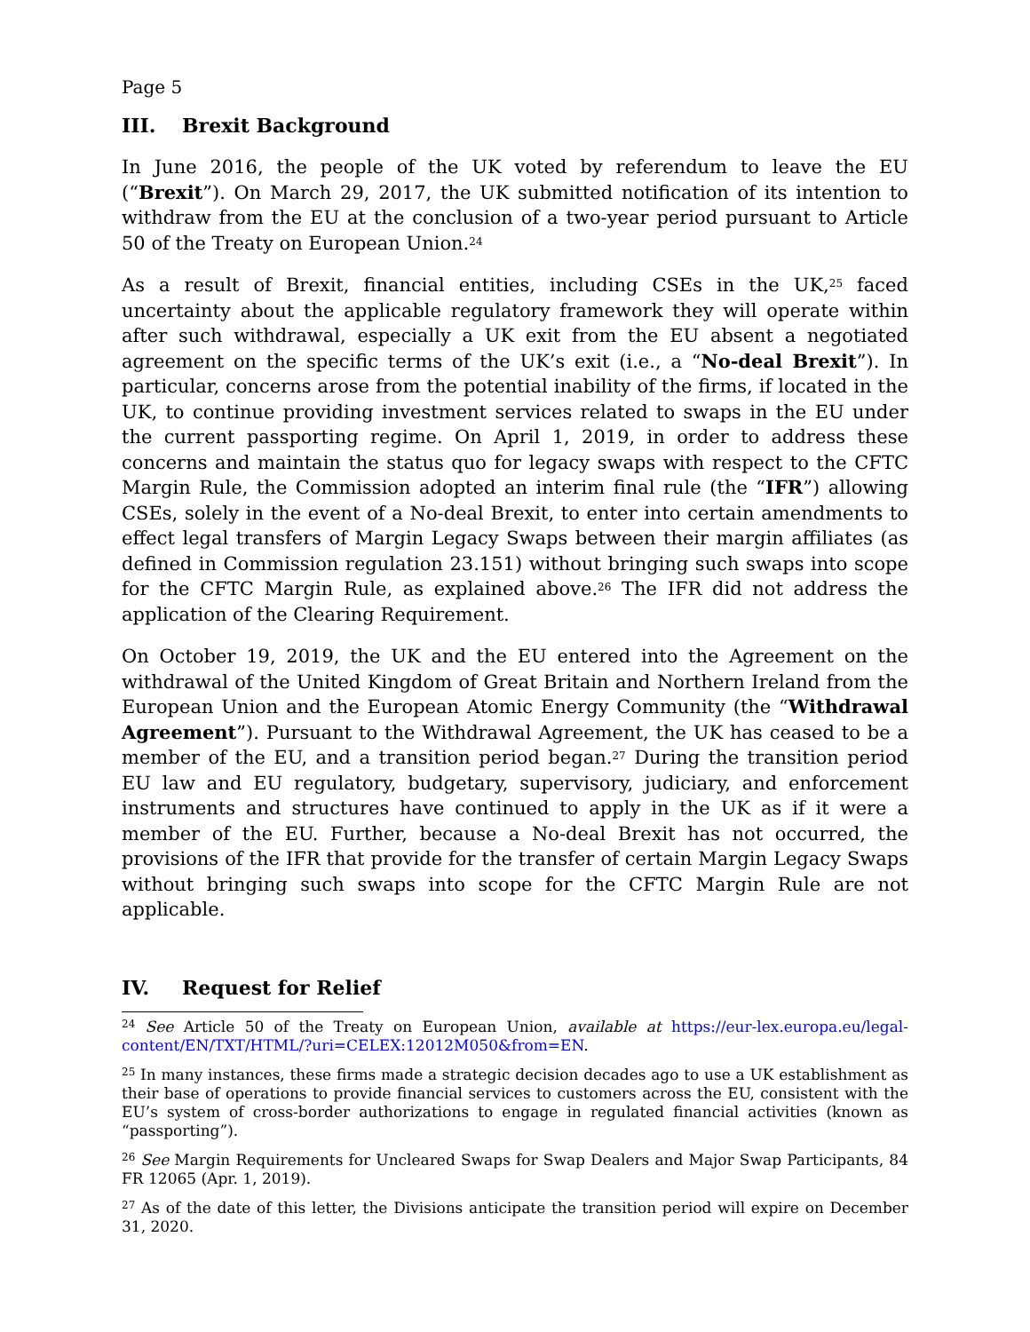Page 5
III. Brexit Background
In June 2016, the people of the UK voted by referendum to leave the EU (“Brexit”). On March 29, 2017, the UK submitted notification of its intention to withdraw from the EU at the conclusion of a two-year period pursuant to Article 50 of the Treaty on European Union.<sup>24</sup>
As a result of Brexit, financial entities, including CSEs in the UK,<sup>25</sup> faced uncertainty about the applicable regulatory framework they will operate within after such withdrawal, especially a UK exit from the EU absent a negotiated agreement on the specific terms of the UK’s exit (i.e., a “No-deal Brexit”). In particular, concerns arose from the potential inability of the firms, if located in the UK, to continue providing investment services related to swaps in the EU under the current passporting regime. On April 1, 2019, in order to address these concerns and maintain the status quo for legacy swaps with respect to the CFTC Margin Rule, the Commission adopted an interim final rule (the “IFR”) allowing CSEs, solely in the event of a No-deal Brexit, to enter into certain amendments to effect legal transfers of Margin Legacy Swaps between their margin affiliates (as defined in Commission regulation 23.151) without bringing such swaps into scope for the CFTC Margin Rule, as explained above.<sup>26</sup> The IFR did not address the application of the Clearing Requirement.
On October 19, 2019, the UK and the EU entered into the Agreement on the withdrawal of the United Kingdom of Great Britain and Northern Ireland from the European Union and the European Atomic Energy Community (the “Withdrawal Agreement”). Pursuant to the Withdrawal Agreement, the UK has ceased to be a member of the EU, and a transition period began.<sup>27</sup> During the transition period EU law and EU regulatory, budgetary, supervisory, judiciary, and enforcement instruments and structures have continued to apply in the UK as if it were a member of the EU. Further, because a No-deal Brexit has not occurred, the provisions of the IFR that provide for the transfer of certain Margin Legacy Swaps without bringing such swaps into scope for the CFTC Margin Rule are not applicable.
IV. Request for Relief
<sup>24</sup> See Article 50 of the Treaty on European Union, available at https://eur-lex.europa.eu/legal-content/EN/TXT/HTML/?uri=CELEX:12012M050&from=EN.
<sup>25</sup> In many instances, these firms made a strategic decision decades ago to use a UK establishment as their base of operations to provide financial services to customers across the EU, consistent with the EU’s system of cross-border authorizations to engage in regulated financial activities (known as “passporting”).
<sup>26</sup> See Margin Requirements for Uncleared Swaps for Swap Dealers and Major Swap Participants, 84 FR 12065 (Apr. 1, 2019).
<sup>27</sup> As of the date of this letter, the Divisions anticipate the transition period will expire on December 31, 2020.